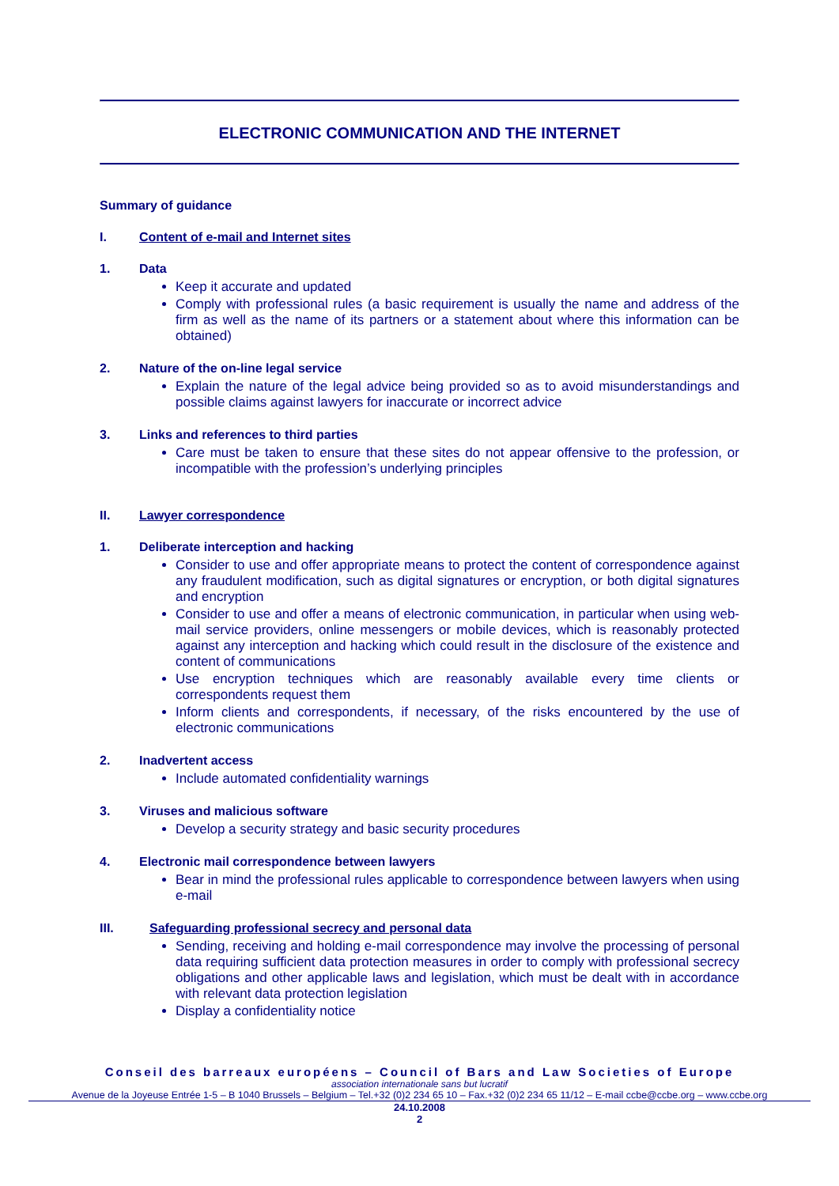ELECTRONIC COMMUNICATION AND THE INTERNET
Summary of guidance
I. Content of e-mail and Internet sites
1. Data
Keep it accurate and updated
Comply with professional rules (a basic requirement is usually the name and address of the firm as well as the name of its partners or a statement about where this information can be obtained)
2. Nature of the on-line legal service
Explain the nature of the legal advice being provided so as to avoid misunderstandings and possible claims against lawyers for inaccurate or incorrect advice
3. Links and references to third parties
Care must be taken to ensure that these sites do not appear offensive to the profession, or incompatible with the profession’s underlying principles
II. Lawyer correspondence
1. Deliberate interception and hacking
Consider to use and offer appropriate means to protect the content of correspondence against any fraudulent modification, such as digital signatures or encryption, or both digital signatures and encryption
Consider to use and offer a means of electronic communication, in particular when using web-mail service providers, online messengers or mobile devices, which is reasonably protected against any interception and hacking which could result in the disclosure of the existence and content of communications
Use encryption techniques which are reasonably available every time clients or correspondents request them
Inform clients and correspondents, if necessary, of the risks encountered by the use of electronic communications
2. Inadvertent access
Include automated confidentiality warnings
3. Viruses and malicious software
Develop a security strategy and basic security procedures
4. Electronic mail correspondence between lawyers
Bear in mind the professional rules applicable to correspondence between lawyers when using e-mail
III. Safeguarding professional secrecy and personal data
Sending, receiving and holding e-mail correspondence may involve the processing of personal data requiring sufficient data protection measures in order to comply with professional secrecy obligations and other applicable laws and legislation, which must be dealt with in accordance with relevant data protection legislation
Display a confidentiality notice
Conseil des barreaux européens – Council of Bars and Law Societies of Europe
association internationale sans but lucratif
Avenue de la Joyeuse Entrée 1-5 – B 1040 Brussels – Belgium – Tel.+32 (0)2 234 65 10 – Fax.+32 (0)2 234 65 11/12 – E-mail ccbe@ccbe.org – www.ccbe.org
24.10.2008
2